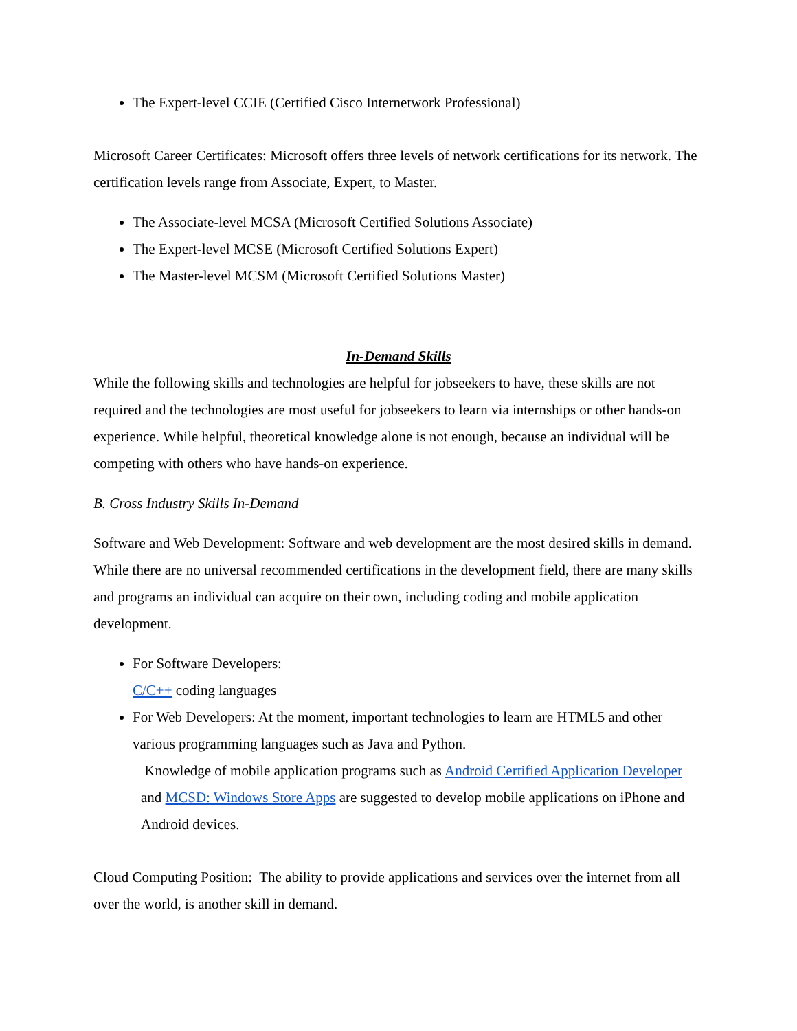The Expert-level CCIE (Certified Cisco Internetwork Professional)
Microsoft Career Certificates: Microsoft offers three levels of network certifications for its network. The certification levels range from Associate, Expert, to Master.
The Associate-level MCSA (Microsoft Certified Solutions Associate)
The Expert-level MCSE (Microsoft Certified Solutions Expert)
The Master-level MCSM (Microsoft Certified Solutions Master)
In-Demand Skills
While the following skills and technologies are helpful for jobseekers to have, these skills are not required and the technologies are most useful for jobseekers to learn via internships or other hands-on experience. While helpful, theoretical knowledge alone is not enough, because an individual will be competing with others who have hands-on experience.
B. Cross Industry Skills In-Demand
Software and Web Development: Software and web development are the most desired skills in demand. While there are no universal recommended certifications in the development field, there are many skills and programs an individual can acquire on their own, including coding and mobile application development.
For Software Developers:
C/C++ coding languages
For Web Developers: At the moment, important technologies to learn are HTML5 and other various programming languages such as Java and Python.
Knowledge of mobile application programs such as Android Certified Application Developer and MCSD: Windows Store Apps are suggested to develop mobile applications on iPhone and Android devices.
Cloud Computing Position: The ability to provide applications and services over the internet from all over the world, is another skill in demand.